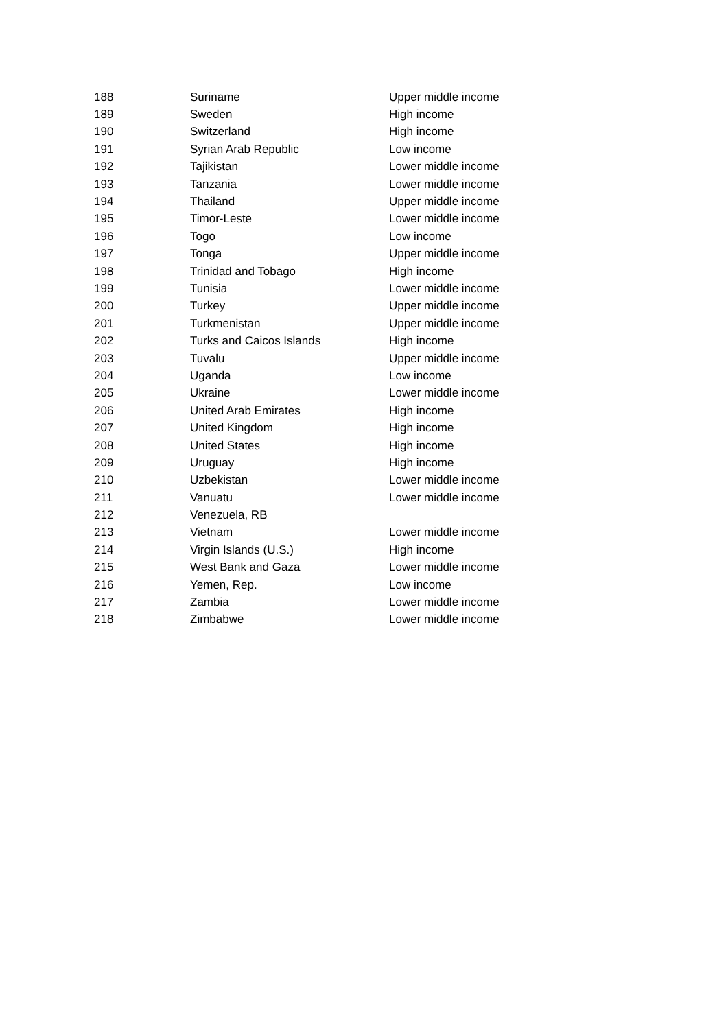| 188 | Suriname | Upper middle income |
| 189 | Sweden | High income |
| 190 | Switzerland | High income |
| 191 | Syrian Arab Republic | Low income |
| 192 | Tajikistan | Lower middle income |
| 193 | Tanzania | Lower middle income |
| 194 | Thailand | Upper middle income |
| 195 | Timor-Leste | Lower middle income |
| 196 | Togo | Low income |
| 197 | Tonga | Upper middle income |
| 198 | Trinidad and Tobago | High income |
| 199 | Tunisia | Lower middle income |
| 200 | Turkey | Upper middle income |
| 201 | Turkmenistan | Upper middle income |
| 202 | Turks and Caicos Islands | High income |
| 203 | Tuvalu | Upper middle income |
| 204 | Uganda | Low income |
| 205 | Ukraine | Lower middle income |
| 206 | United Arab Emirates | High income |
| 207 | United Kingdom | High income |
| 208 | United States | High income |
| 209 | Uruguay | High income |
| 210 | Uzbekistan | Lower middle income |
| 211 | Vanuatu | Lower middle income |
| 212 | Venezuela, RB | |
| 213 | Vietnam | Lower middle income |
| 214 | Virgin Islands (U.S.) | High income |
| 215 | West Bank and Gaza | Lower middle income |
| 216 | Yemen, Rep. | Low income |
| 217 | Zambia | Lower middle income |
| 218 | Zimbabwe | Lower middle income |